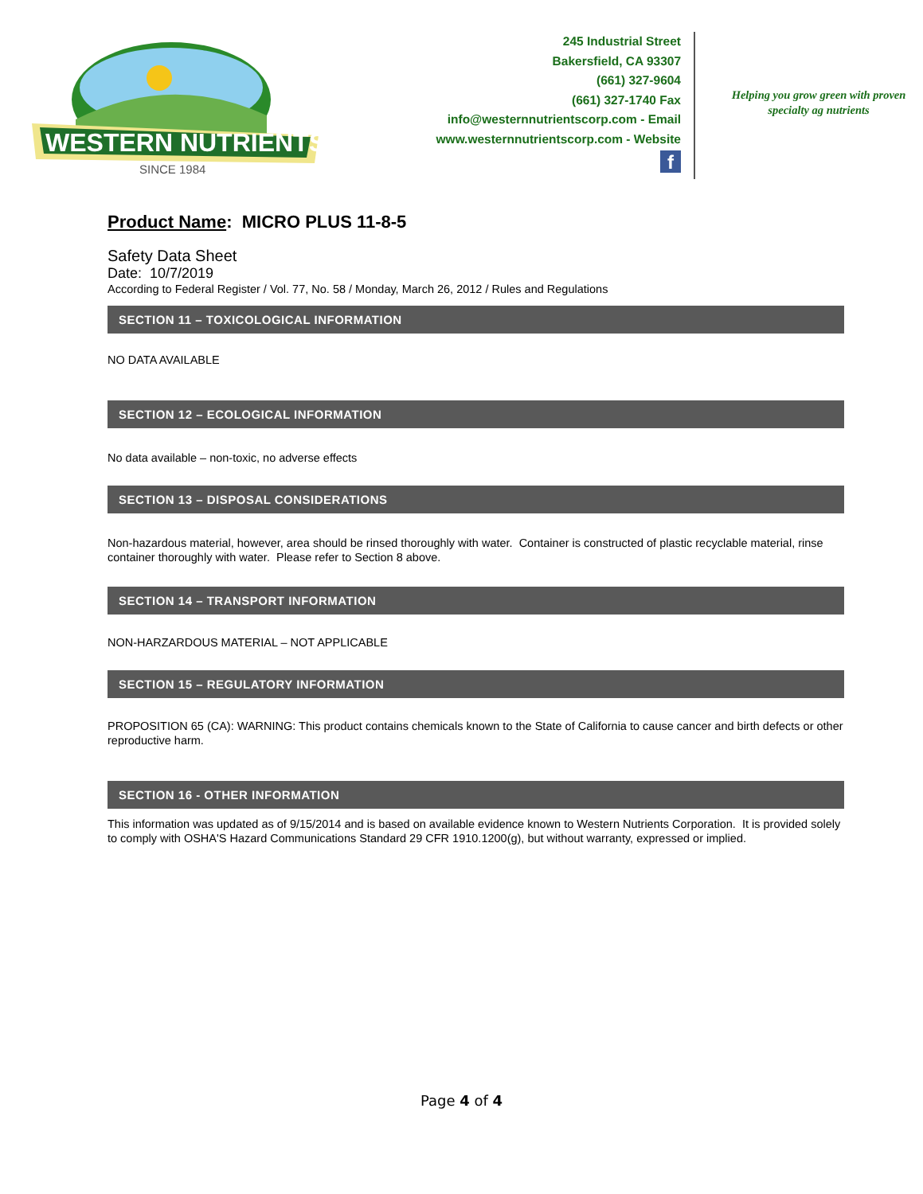WESTERN NUTRIENTS
SINCE 1984
245 Industrial Street
Bakersfield, CA 93307
(661) 327-9604
(661) 327-1740 Fax
info@westernnutrientscorp.com - Email
www.westernnutrientscorp.com - Website
f
Helping you grow green with proven specialty ag nutrients
Product Name: MICRO PLUS 11-8-5
Safety Data Sheet
Date: 10/7/2019
According to Federal Register / Vol. 77, No. 58 / Monday, March 26, 2012 / Rules and Regulations
SECTION 11 – TOXICOLOGICAL INFORMATION
NO DATA AVAILABLE
SECTION 12 – ECOLOGICAL INFORMATION
No data available – non-toxic, no adverse effects
SECTION 13 – DISPOSAL CONSIDERATIONS
Non-hazardous material, however, area should be rinsed thoroughly with water. Container is constructed of plastic recyclable material, rinse container thoroughly with water. Please refer to Section 8 above.
SECTION 14 – TRANSPORT INFORMATION
NON-HARZARDOUS MATERIAL – NOT APPLICABLE
SECTION 15 – REGULATORY INFORMATION
PROPOSITION 65 (CA): WARNING: This product contains chemicals known to the State of California to cause cancer and birth defects or other reproductive harm.
SECTION 16 - OTHER INFORMATION
This information was updated as of 9/15/2014 and is based on available evidence known to Western Nutrients Corporation. It is provided solely to comply with OSHA'S Hazard Communications Standard 29 CFR 1910.1200(g), but without warranty, expressed or implied.
Page 4 of 4